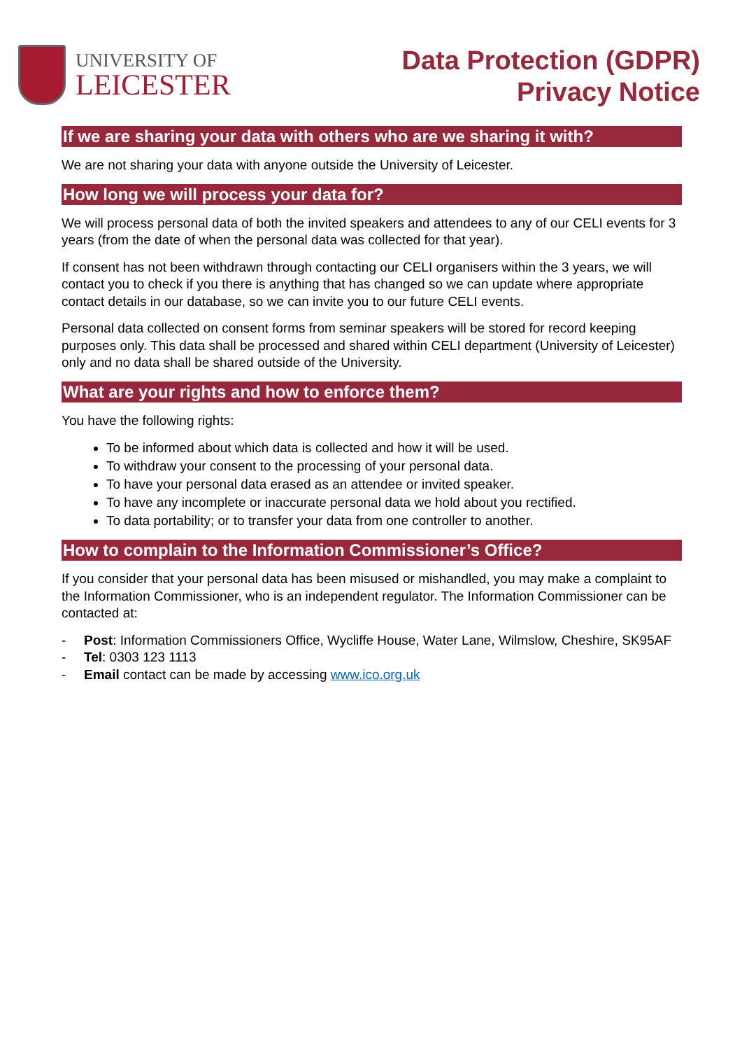UNIVERSITY OF
LEICESTER
Data Protection (GDPR)
Privacy Notice
If we are sharing your data with others who are we sharing it with?
We are not sharing your data with anyone outside the University of Leicester.
How long we will process your data for?
We will process personal data of both the invited speakers and attendees to any of our CELI events for 3 years (from the date of when the personal data was collected for that year).
If consent has not been withdrawn through contacting our CELI organisers within the 3 years, we will contact you to check if you there is anything that has changed so we can update where appropriate contact details in our database, so we can invite you to our future CELI events.
Personal data collected on consent forms from seminar speakers will be stored for record keeping purposes only. This data shall be processed and shared within CELI department (University of Leicester) only and no data shall be shared outside of the University.
What are your rights and how to enforce them?
You have the following rights:
To be informed about which data is collected and how it will be used.
To withdraw your consent to the processing of your personal data.
To have your personal data erased as an attendee or invited speaker.
To have any incomplete or inaccurate personal data we hold about you rectified.
To data portability; or to transfer your data from one controller to another.
How to complain to the Information Commissioner’s Office?
If you consider that your personal data has been misused or mishandled, you may make a complaint to the Information Commissioner, who is an independent regulator. The Information Commissioner can be contacted at:
- Post: Information Commissioners Office, Wycliffe House, Water Lane, Wilmslow, Cheshire, SK95AF
- Tel: 0303 123 1113
- Email contact can be made by accessing www.ico.org.uk